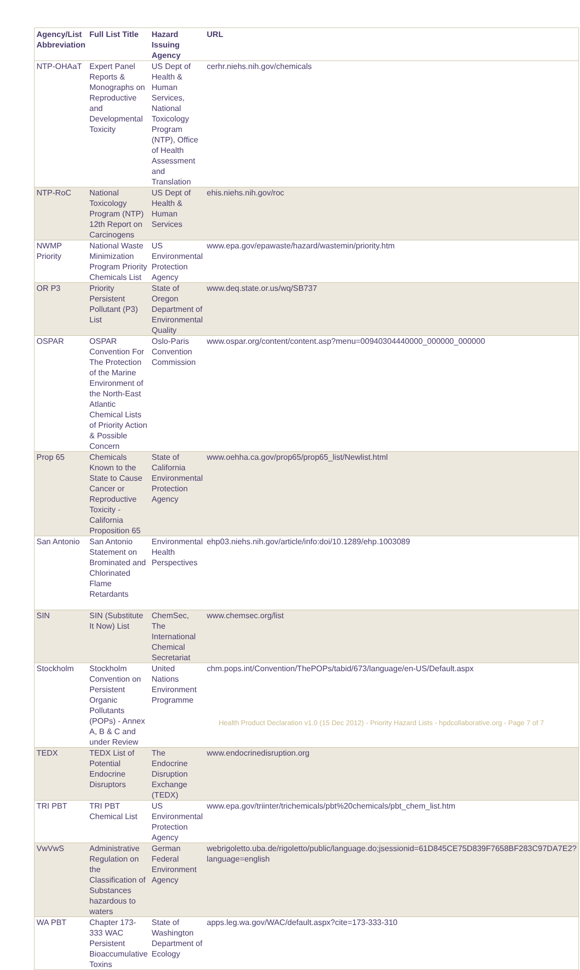| Agency/List Abbreviation | Full List Title | Hazard Issuing Agency | URL |
| --- | --- | --- | --- |
| NTP-OHAaT | Expert Panel Reports & Monographs on Reproductive and Developmental Toxicity | US Dept of Health & Human Services, National Toxicology Program (NTP), Office of Health Assessment and Translation | cerhr.niehs.nih.gov/chemicals |
| NTP-RoC | National Toxicology Program (NTP) 12th Report on Carcinogens | US Dept of Health & Human Services | ehis.niehs.nih.gov/roc |
| NWMP Priority | National Waste Minimization Program Priority Chemicals List | US Environmental Protection Agency | www.epa.gov/epawaste/hazard/wastemin/priority.htm |
| OR P3 | Priority Persistent Pollutant (P3) List | State of Oregon Department of Environmental Quality | www.deq.state.or.us/wq/SB737 |
| OSPAR | OSPAR Convention For The Protection of the Marine Environment of the North-East Atlantic Chemical Lists of Priority Action & Possible Concern | Oslo-Paris Convention Commission | www.ospar.org/content/content.asp?menu=00940304440000_000000_000000 |
| Prop 65 | Chemicals Known to the State to Cause Cancer or Reproductive Toxicity - California Proposition 65 | State of California Environmental Protection Agency | www.oehha.ca.gov/prop65/prop65_list/Newlist.html |
| San Antonio | San Antonio Statement on Brominated and Chlorinated Flame Retardants | Environmental Health Perspectives | ehp03.niehs.nih.gov/article/info:doi/10.1289/ehp.1003089 |
| SIN | SIN (Substitute It Now) List | ChemSec, The International Chemical Secretariat | www.chemsec.org/list |
| Stockholm | Stockholm Convention on Persistent Organic Pollutants (POPs) - Annex A, B & C and under Review | United Nations Environment Programme | chm.pops.int/Convention/ThePOPs/tabid/673/language/en-US/Default.aspx |
| TEDX | TEDX List of Potential Endocrine Disruptors | The Endocrine Disruption Exchange (TEDX) | www.endocrinedisruption.org |
| TRI PBT | TRI PBT Chemical List | US Environmental Protection Agency | www.epa.gov/triinter/trichemicals/pbt%20chemicals/pbt_chem_list.htm |
| VwVwS | Administrative Regulation on the Classification of Substances hazardous to waters | German Federal Environment Agency | webrigoletto.uba.de/rigoletto/public/language.do;jsessionid=61D845CE75D839F7658BF283C97DA7E2?language=english |
| WA PBT | Chapter 173-333 WAC Persistent Bioaccumulative Toxins | State of Washington Department of Ecology | apps.leg.wa.gov/WAC/default.aspx?cite=173-333-310 |
Health Product Declaration v1.0 (15 Dec 2012) - Priority Hazard Lists - hpdcollaborative.org - Page 7 of 7